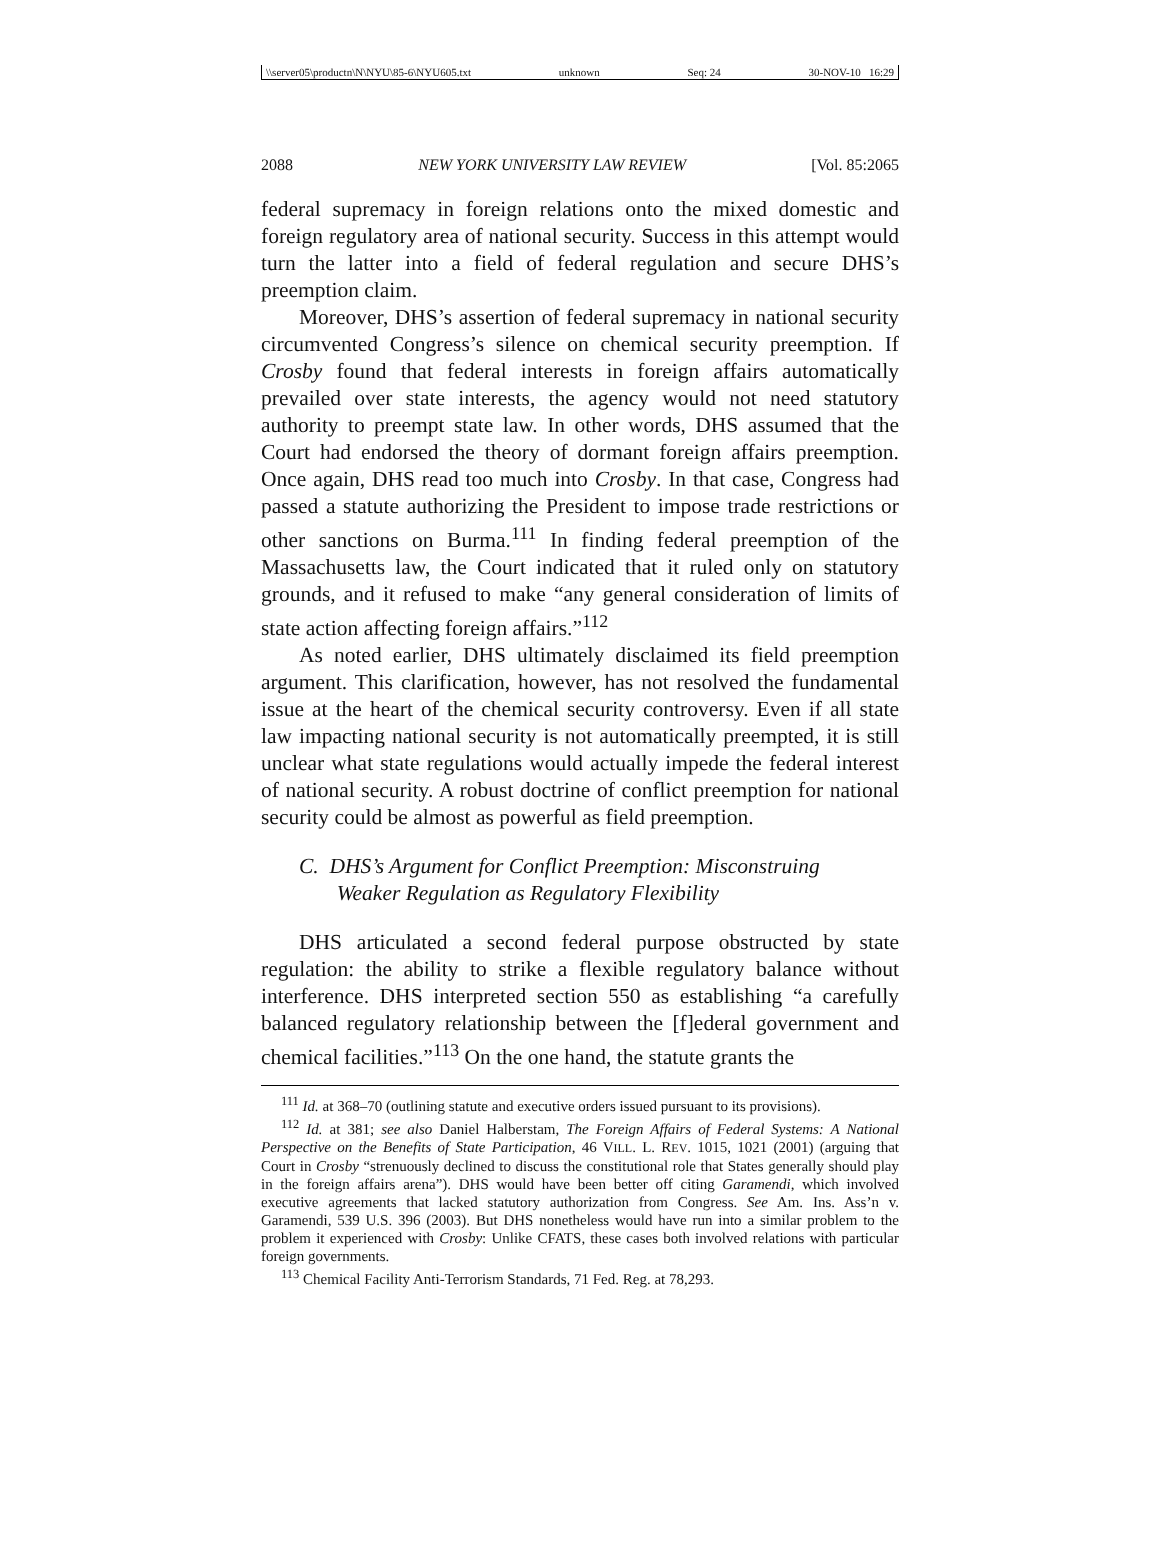\\server05\productn\N\NYU\85-6\NYU605.txt unknown Seq: 24 30-NOV-10 16:29
2088 NEW YORK UNIVERSITY LAW REVIEW [Vol. 85:2065
federal supremacy in foreign relations onto the mixed domestic and foreign regulatory area of national security. Success in this attempt would turn the latter into a field of federal regulation and secure DHS’s preemption claim.
Moreover, DHS’s assertion of federal supremacy in national security circumvented Congress’s silence on chemical security preemption. If Crosby found that federal interests in foreign affairs automatically prevailed over state interests, the agency would not need statutory authority to preempt state law. In other words, DHS assumed that the Court had endorsed the theory of dormant foreign affairs preemption. Once again, DHS read too much into Crosby. In that case, Congress had passed a statute authorizing the President to impose trade restrictions or other sanctions on Burma.<sup>111</sup> In finding federal preemption of the Massachusetts law, the Court indicated that it ruled only on statutory grounds, and it refused to make “any general consideration of limits of state action affecting foreign affairs.”<sup>112</sup>
As noted earlier, DHS ultimately disclaimed its field preemption argument. This clarification, however, has not resolved the fundamental issue at the heart of the chemical security controversy. Even if all state law impacting national security is not automatically preempted, it is still unclear what state regulations would actually impede the federal interest of national security. A robust doctrine of conflict preemption for national security could be almost as powerful as field preemption.
C. DHS’s Argument for Conflict Preemption: Misconstruing
Weaker Regulation as Regulatory Flexibility
DHS articulated a second federal purpose obstructed by state regulation: the ability to strike a flexible regulatory balance without interference. DHS interpreted section 550 as establishing “a carefully balanced regulatory relationship between the [f]ederal government and chemical facilities.”<sup>113</sup> On the one hand, the statute grants the
<sup>111</sup> Id. at 368–70 (outlining statute and executive orders issued pursuant to its provisions).
<sup>112</sup> Id. at 381; see also Daniel Halberstam, The Foreign Affairs of Federal Systems: A National Perspective on the Benefits of State Participation, 46 VILL. L. REV. 1015, 1021 (2001) (arguing that Court in Crosby “strenuously declined to discuss the constitutional role that States generally should play in the foreign affairs arena”). DHS would have been better off citing Garamendi, which involved executive agreements that lacked statutory authorization from Congress. See Am. Ins. Ass’n v. Garamendi, 539 U.S. 396 (2003). But DHS nonetheless would have run into a similar problem to the problem it experienced with Crosby: Unlike CFATS, these cases both involved relations with particular foreign governments.
<sup>113</sup> Chemical Facility Anti-Terrorism Standards, 71 Fed. Reg. at 78,293.